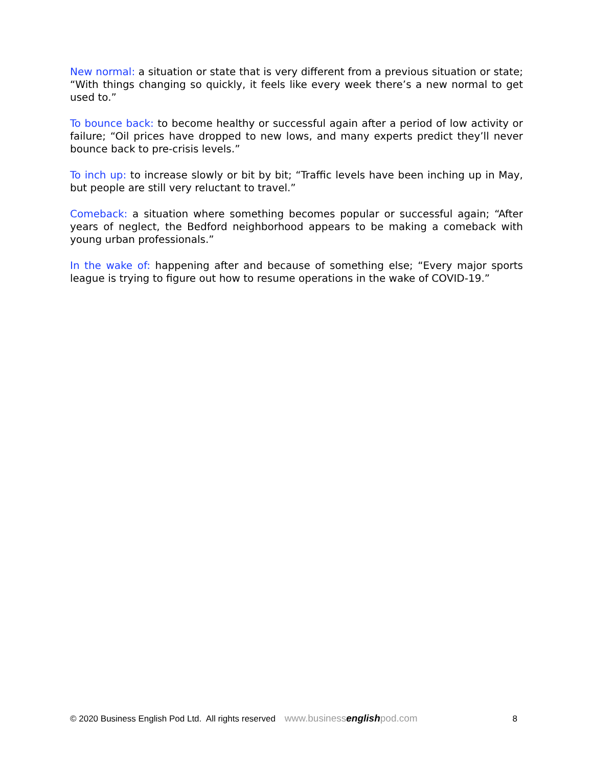New normal: a situation or state that is very different from a previous situation or state; “With things changing so quickly, it feels like every week there’s a new normal to get used to.”
To bounce back: to become healthy or successful again after a period of low activity or failure; “Oil prices have dropped to new lows, and many experts predict they’ll never bounce back to pre-crisis levels.”
To inch up: to increase slowly or bit by bit; “Traffic levels have been inching up in May, but people are still very reluctant to travel.”
Comeback: a situation where something becomes popular or successful again; “After years of neglect, the Bedford neighborhood appears to be making a comeback with young urban professionals.”
In the wake of: happening after and because of something else; “Every major sports league is trying to figure out how to resume operations in the wake of COVID-19.”
© 2020 Business English Pod Ltd. All rights reserved www.businessenglishpod.com 8